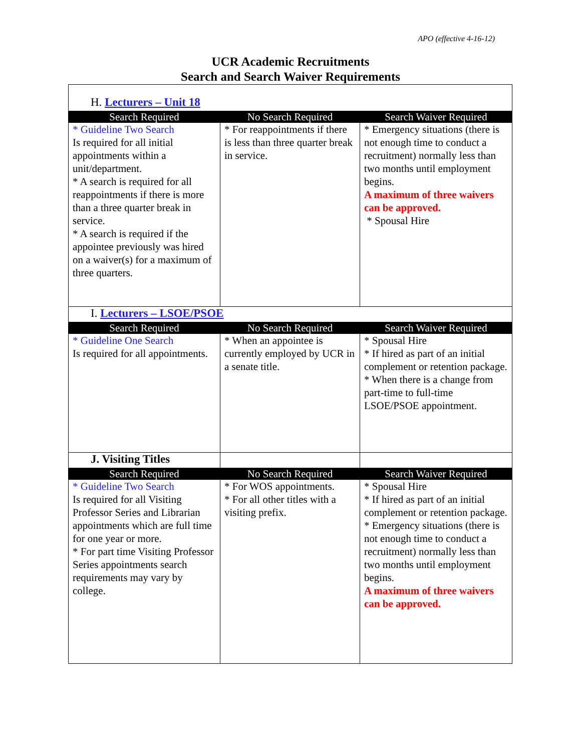APO (effective 4-16-12)
UCR Academic Recruitments
Search and Search Waiver Requirements
| H. Lecturers – Unit 18 | | |
| Search Required | No Search Required | Search Waiver Required |
| * Guideline Two Search Is required for all initial appointments within a unit/department. * A search is required for all reappointments if there is more than a three quarter break in service. * A search is required if the appointee previously was hired on a waiver(s) for a maximum of three quarters. | * For reappointments if there is less than three quarter break in service. | * Emergency situations (there is not enough time to conduct a recruitment) normally less than two months until employment begins. A maximum of three waivers can be approved. * Spousal Hire |
| I. Lecturers – LSOE/PSOE | | |
| Search Required | No Search Required | Search Waiver Required |
| * Guideline One Search Is required for all appointments. | * When an appointee is currently employed by UCR in a senate title. | * Spousal Hire * If hired as part of an initial complement or retention package. * When there is a change from part-time to full-time LSOE/PSOE appointment. |
| J. Visiting Titles | | |
| Search Required | No Search Required | Search Waiver Required |
| * Guideline Two Search Is required for all Visiting Professor Series and Librarian appointments which are full time for one year or more. * For part time Visiting Professor Series appointments search requirements may vary by college. | * For WOS appointments. * For all other titles with a visiting prefix. | * Spousal Hire * If hired as part of an initial complement or retention package. * Emergency situations (there is not enough time to conduct a recruitment) normally less than two months until employment begins. A maximum of three waivers can be approved. |